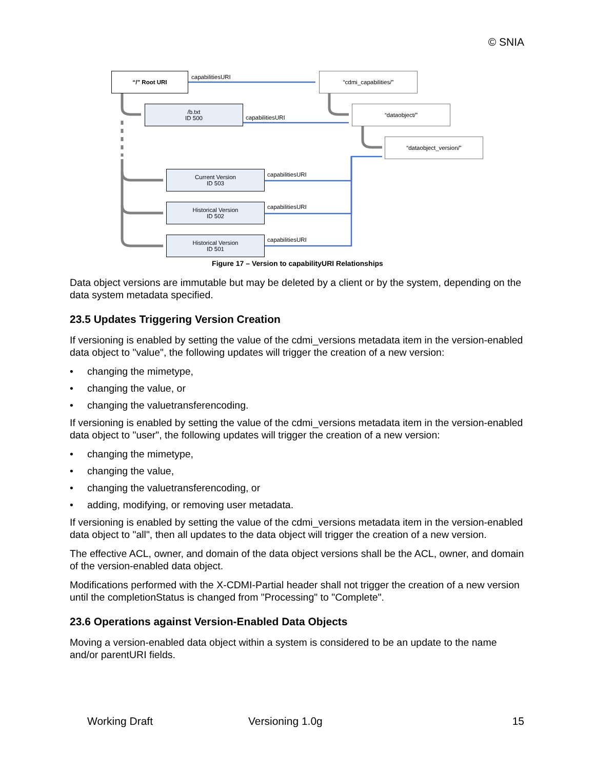© SNIA
“/” Root URI capabilitiesURI “cdmi_capabilities/”
/b.txt
ID 500
capabilitiesURI
“dataobject/”
“dataobject_version/”
Current Version
ID 503
capabilitiesURI
Historical Version
ID 502
capabilitiesURI
Historical Version
ID 501
capabilitiesURI
Figure 17 – Version to capabilityURI Relationships
Data object versions are immutable but may be deleted by a client or by the system, depending on the data system metadata specified.
23.5 Updates Triggering Version Creation
If versioning is enabled by setting the value of the cdmi_versions metadata item in the version-enabled data object to "value", the following updates will trigger the creation of a new version:
• changing the mimetype,
• changing the value, or
• changing the valuetransferencoding.
If versioning is enabled by setting the value of the cdmi_versions metadata item in the version-enabled data object to "user", the following updates will trigger the creation of a new version:
• changing the mimetype,
• changing the value,
• changing the valuetransferencoding, or
• adding, modifying, or removing user metadata.
If versioning is enabled by setting the value of the cdmi_versions metadata item in the version-enabled data object to "all", then all updates to the data object will trigger the creation of a new version.
The effective ACL, owner, and domain of the data object versions shall be the ACL, owner, and domain of the version-enabled data object.
Modifications performed with the X-CDMI-Partial header shall not trigger the creation of a new version until the completionStatus is changed from "Processing" to "Complete".
23.6 Operations against Version-Enabled Data Objects
Moving a version-enabled data object within a system is considered to be an update to the name and/or parentURI fields.
Working Draft Versioning 1.0g 15